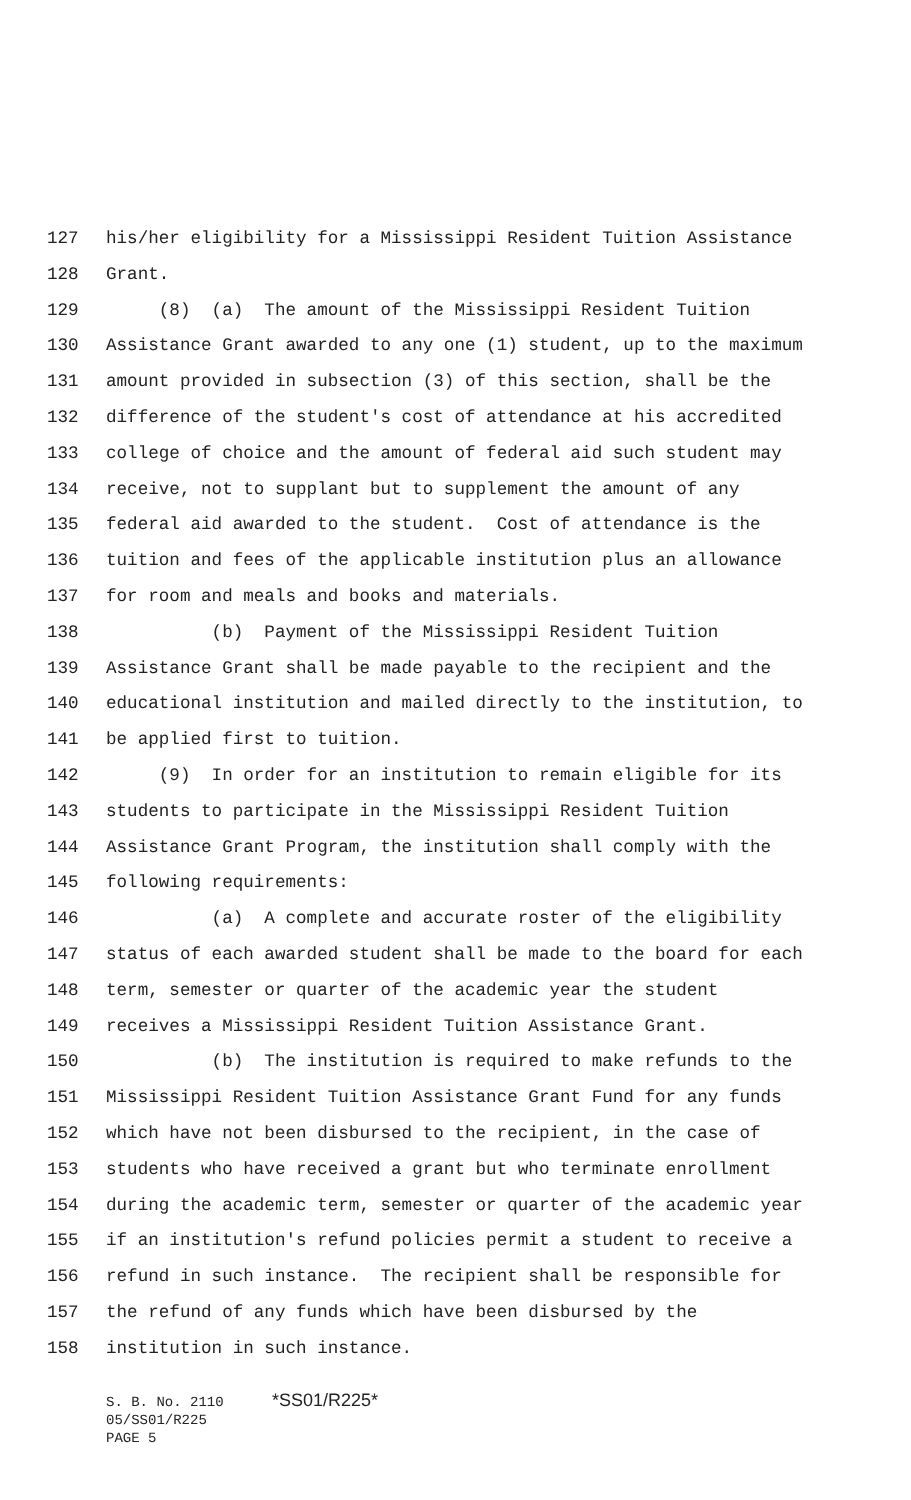127 his/her eligibility for a Mississippi Resident Tuition Assistance
128 Grant.
129 (8) (a) The amount of the Mississippi Resident Tuition
130 Assistance Grant awarded to any one (1) student, up to the maximum
131 amount provided in subsection (3) of this section, shall be the
132 difference of the student's cost of attendance at his accredited
133 college of choice and the amount of federal aid such student may
134 receive, not to supplant but to supplement the amount of any
135 federal aid awarded to the student. Cost of attendance is the
136 tuition and fees of the applicable institution plus an allowance
137 for room and meals and books and materials.
138 (b) Payment of the Mississippi Resident Tuition
139 Assistance Grant shall be made payable to the recipient and the
140 educational institution and mailed directly to the institution, to
141 be applied first to tuition.
142 (9) In order for an institution to remain eligible for its
143 students to participate in the Mississippi Resident Tuition
144 Assistance Grant Program, the institution shall comply with the
145 following requirements:
146 (a) A complete and accurate roster of the eligibility
147 status of each awarded student shall be made to the board for each
148 term, semester or quarter of the academic year the student
149 receives a Mississippi Resident Tuition Assistance Grant.
150 (b) The institution is required to make refunds to the
151 Mississippi Resident Tuition Assistance Grant Fund for any funds
152 which have not been disbursed to the recipient, in the case of
153 students who have received a grant but who terminate enrollment
154 during the academic term, semester or quarter of the academic year
155 if an institution's refund policies permit a student to receive a
156 refund in such instance. The recipient shall be responsible for
157 the refund of any funds which have been disbursed by the
158 institution in such instance.
S. B. No. 2110 *SS01/R225*
05/SS01/R225
PAGE 5